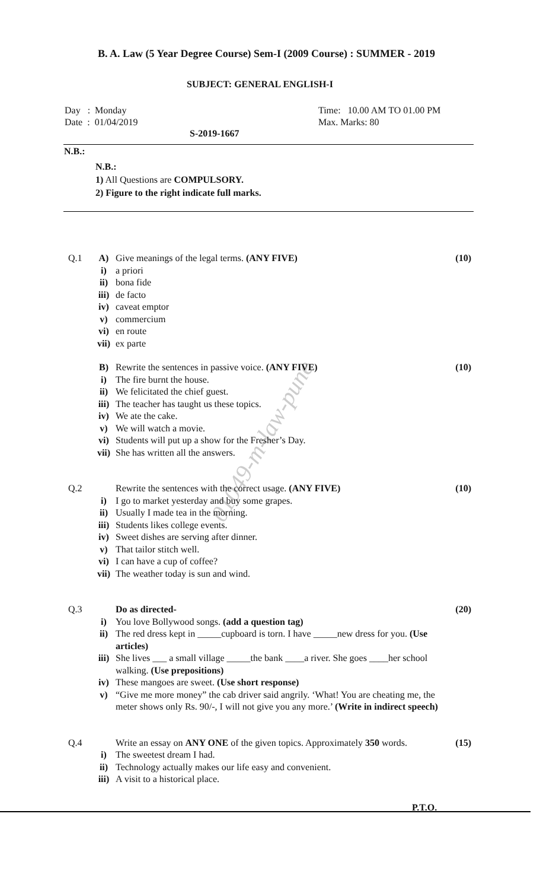01049-m-law-pune
B. A. Law (5 Year Degree Course) Sem-I (2009 Course) : SUMMER - 2019
SUBJECT: GENERAL ENGLISH-I
| Day : Monday | Time: 10.00 AM TO 01.00 PM |
| Date : 01/04/2019 | Max. Marks: 80 |
S-2019-1667
N.B.:
N.B.:
1) All Questions are COMPULSORY.
2) Figure to the right indicate full marks.
| Q.1 | A) | Give meanings of the legal terms. (ANY FIVE) | (10) |
| | i) | a priori | |
| | ii) | bona fide | |
| | iii) | de facto | |
| | iv) | caveat emptor | |
| | v) | commercium | |
| | vi) | en route | |
| | vii) | ex parte | |
| | B) | Rewrite the sentences in passive voice. (ANY FIVE) | (10) |
| | i) | The fire burnt the house. | |
| | ii) | We felicitated the chief guest. | |
| | iii) | The teacher has taught us these topics. | |
| | iv) | We ate the cake. | |
| | v) | We will watch a movie. | |
| | vi) | Students will put up a show for the Fresher’s Day. | |
| | vii) | She has written all the answers. | |
| Q.2 | | Rewrite the sentences with the correct usage. (ANY FIVE) | (10) |
| | i) | I go to market yesterday and buy some grapes. | |
| | ii) | Usually I made tea in the morning. | |
| | iii) | Students likes college events. | |
| | iv) | Sweet dishes are serving after dinner. | |
| | v) | That tailor stitch well. | |
| | vi) | I can have a cup of coffee? | |
| | vii) | The weather today is sun and wind. | |
| Q.3 | | Do as directed- | (20) |
| | i) | You love Bollywood songs. (add a question tag) | |
| | ii) | The red dress kept in _____cupboard is torn. I have _____new dress for you. (Use articles) | |
| | iii) | She lives ___ a small village _____the bank ____a river. She goes ____her school walking. (Use prepositions) | |
| | iv) | These mangoes are sweet. (Use short response) | |
| | v) | “Give me more money” the cab driver said angrily. ‘What! You are cheating me, the meter shows only Rs. 90/-, I will not give you any more.’ (Write in indirect speech) | |
| Q.4 | | Write an essay on ANY ONE of the given topics. Approximately 350 words. | (15) |
| | i) | The sweetest dream I had. | |
| | ii) | Technology actually makes our life easy and convenient. | |
| | iii) | A visit to a historical place. | |
P.T.O.